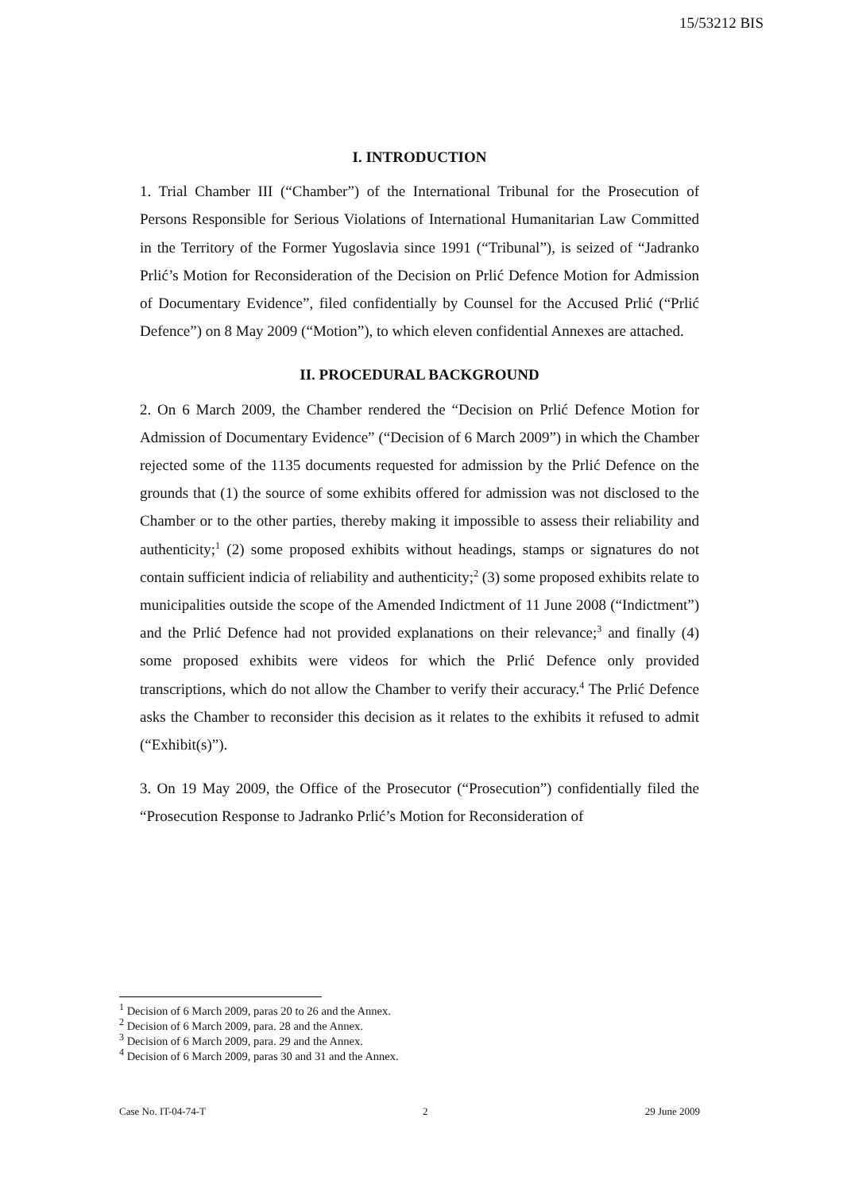15/53212 BIS
I. INTRODUCTION
1. Trial Chamber III (“Chamber”) of the International Tribunal for the Prosecution of Persons Responsible for Serious Violations of International Humanitarian Law Committed in the Territory of the Former Yugoslavia since 1991 (“Tribunal”), is seized of “Jadranko Prlić’s Motion for Reconsideration of the Decision on Prlić Defence Motion for Admission of Documentary Evidence”, filed confidentially by Counsel for the Accused Prlić (“Prlić Defence”) on 8 May 2009 (“Motion”), to which eleven confidential Annexes are attached.
II. PROCEDURAL BACKGROUND
2. On 6 March 2009, the Chamber rendered the “Decision on Prlić Defence Motion for Admission of Documentary Evidence” (“Decision of 6 March 2009”) in which the Chamber rejected some of the 1135 documents requested for admission by the Prlić Defence on the grounds that (1) the source of some exhibits offered for admission was not disclosed to the Chamber or to the other parties, thereby making it impossible to assess their reliability and authenticity;<sup>1</sup> (2) some proposed exhibits without headings, stamps or signatures do not contain sufficient indicia of reliability and authenticity;<sup>2</sup> (3) some proposed exhibits relate to municipalities outside the scope of the Amended Indictment of 11 June 2008 (“Indictment”) and the Prlić Defence had not provided explanations on their relevance;<sup>3</sup> and finally (4) some proposed exhibits were videos for which the Prlić Defence only provided transcriptions, which do not allow the Chamber to verify their accuracy.<sup>4</sup> The Prlić Defence asks the Chamber to reconsider this decision as it relates to the exhibits it refused to admit (“Exhibit(s)”).
3. On 19 May 2009, the Office of the Prosecutor (“Prosecution”) confidentially filed the “Prosecution Response to Jadranko Prlić’s Motion for Reconsideration of
<sup>1</sup> Decision of 6 March 2009, paras 20 to 26 and the Annex.
<sup>2</sup> Decision of 6 March 2009, para. 28 and the Annex.
<sup>3</sup> Decision of 6 March 2009, para. 29 and the Annex.
<sup>4</sup> Decision of 6 March 2009, paras 30 and 31 and the Annex.
Case No. IT-04-74-T 2 29 June 2009